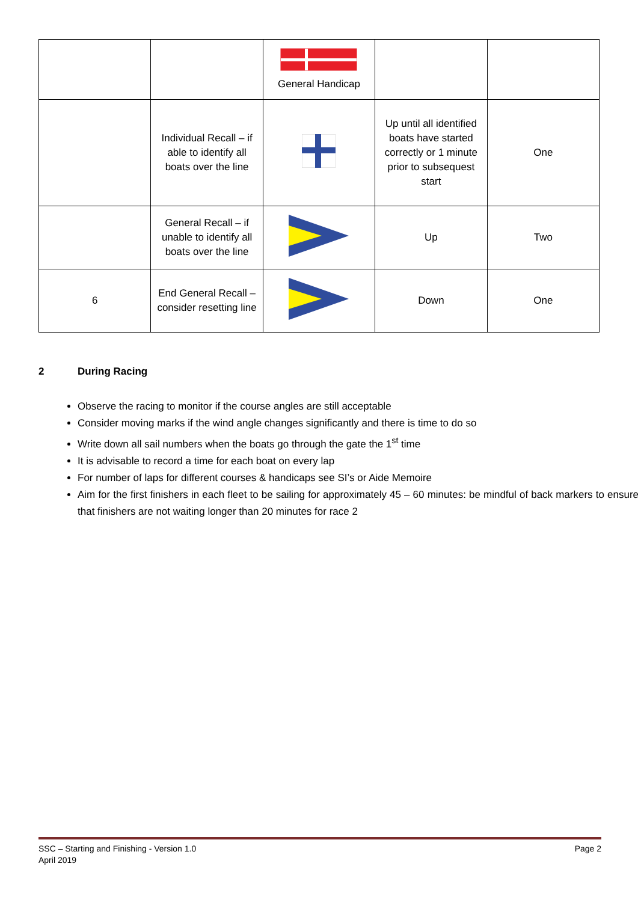| | | General Handicap | | |
| | Individual Recall – if able to identify all boats over the line | | Up until all identified boats have started correctly or 1 minute prior to subsequest start | One |
| | General Recall – if unable to identify all boats over the line | | Up | Two |
| 6 | End General Recall – consider resetting line | | Down | One |
2 During Racing
Observe the racing to monitor if the course angles are still acceptable
Consider moving marks if the wind angle changes significantly and there is time to do so
Write down all sail numbers when the boats go through the gate the 1<sup>st</sup> time
It is advisable to record a time for each boat on every lap
For number of laps for different courses & handicaps see SI’s or Aide Memoire
Aim for the first finishers in each fleet to be sailing for approximately 45 – 60 minutes: be mindful of back markers to ensure that finishers are not waiting longer than 20 minutes for race 2
Page 2 SSC – Starting and Finishing - Version 1.0
April 2019